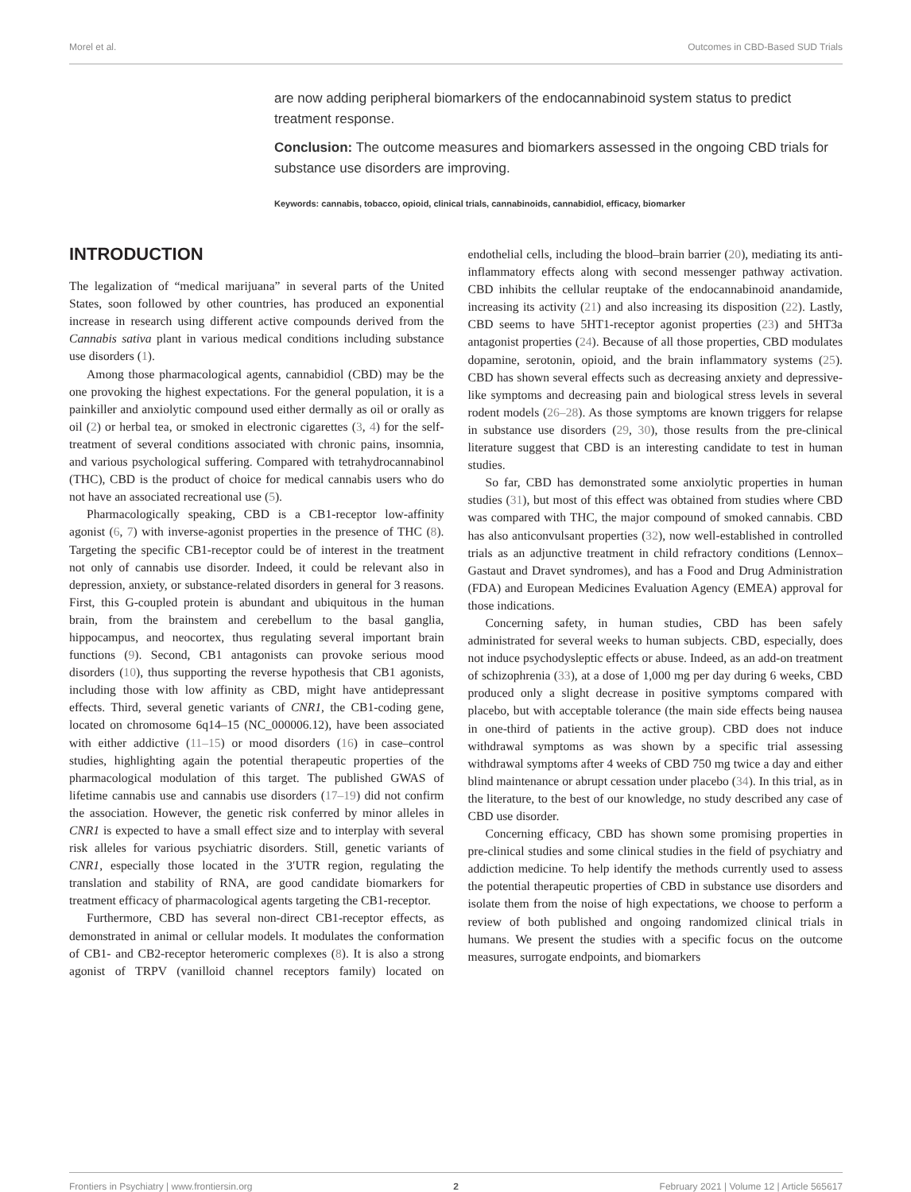Morel et al. Outcomes in CBD-Based SUD Trials
are now adding peripheral biomarkers of the endocannabinoid system status to predict treatment response.
Conclusion: The outcome measures and biomarkers assessed in the ongoing CBD trials for substance use disorders are improving.
Keywords: cannabis, tobacco, opioid, clinical trials, cannabinoids, cannabidiol, efficacy, biomarker
INTRODUCTION
The legalization of “medical marijuana” in several parts of the United States, soon followed by other countries, has produced an exponential increase in research using different active compounds derived from the Cannabis sativa plant in various medical conditions including substance use disorders (1).
Among those pharmacological agents, cannabidiol (CBD) may be the one provoking the highest expectations. For the general population, it is a painkiller and anxiolytic compound used either dermally as oil or orally as oil (2) or herbal tea, or smoked in electronic cigarettes (3, 4) for the self-treatment of several conditions associated with chronic pains, insomnia, and various psychological suffering. Compared with tetrahydrocannabinol (THC), CBD is the product of choice for medical cannabis users who do not have an associated recreational use (5).
Pharmacologically speaking, CBD is a CB1-receptor low-affinity agonist (6, 7) with inverse-agonist properties in the presence of THC (8). Targeting the specific CB1-receptor could be of interest in the treatment not only of cannabis use disorder. Indeed, it could be relevant also in depression, anxiety, or substance-related disorders in general for 3 reasons. First, this G-coupled protein is abundant and ubiquitous in the human brain, from the brainstem and cerebellum to the basal ganglia, hippocampus, and neocortex, thus regulating several important brain functions (9). Second, CB1 antagonists can provoke serious mood disorders (10), thus supporting the reverse hypothesis that CB1 agonists, including those with low affinity as CBD, might have antidepressant effects. Third, several genetic variants of CNR1, the CB1-coding gene, located on chromosome 6q14–15 (NC_000006.12), have been associated with either addictive (11–15) or mood disorders (16) in case–control studies, highlighting again the potential therapeutic properties of the pharmacological modulation of this target. The published GWAS of lifetime cannabis use and cannabis use disorders (17–19) did not confirm the association. However, the genetic risk conferred by minor alleles in CNR1 is expected to have a small effect size and to interplay with several risk alleles for various psychiatric disorders. Still, genetic variants of CNR1, especially those located in the 3′UTR region, regulating the translation and stability of RNA, are good candidate biomarkers for treatment efficacy of pharmacological agents targeting the CB1-receptor.
Furthermore, CBD has several non-direct CB1-receptor effects, as demonstrated in animal or cellular models. It modulates the conformation of CB1- and CB2-receptor heteromeric complexes (8). It is also a strong agonist of TRPV (vanilloid channel receptors family) located on endothelial cells, including the blood–brain barrier (20), mediating its anti-inflammatory effects along with second messenger pathway activation. CBD inhibits the cellular reuptake of the endocannabinoid anandamide, increasing its activity (21) and also increasing its disposition (22). Lastly, CBD seems to have 5HT1-receptor agonist properties (23) and 5HT3a antagonist properties (24). Because of all those properties, CBD modulates dopamine, serotonin, opioid, and the brain inflammatory systems (25). CBD has shown several effects such as decreasing anxiety and depressive-like symptoms and decreasing pain and biological stress levels in several rodent models (26–28). As those symptoms are known triggers for relapse in substance use disorders (29, 30), those results from the pre-clinical literature suggest that CBD is an interesting candidate to test in human studies.
So far, CBD has demonstrated some anxiolytic properties in human studies (31), but most of this effect was obtained from studies where CBD was compared with THC, the major compound of smoked cannabis. CBD has also anticonvulsant properties (32), now well-established in controlled trials as an adjunctive treatment in child refractory conditions (Lennox–Gastaut and Dravet syndromes), and has a Food and Drug Administration (FDA) and European Medicines Evaluation Agency (EMEA) approval for those indications.
Concerning safety, in human studies, CBD has been safely administrated for several weeks to human subjects. CBD, especially, does not induce psychodysleptic effects or abuse. Indeed, as an add-on treatment of schizophrenia (33), at a dose of 1,000 mg per day during 6 weeks, CBD produced only a slight decrease in positive symptoms compared with placebo, but with acceptable tolerance (the main side effects being nausea in one-third of patients in the active group). CBD does not induce withdrawal symptoms as was shown by a specific trial assessing withdrawal symptoms after 4 weeks of CBD 750 mg twice a day and either blind maintenance or abrupt cessation under placebo (34). In this trial, as in the literature, to the best of our knowledge, no study described any case of CBD use disorder.
Concerning efficacy, CBD has shown some promising properties in pre-clinical studies and some clinical studies in the field of psychiatry and addiction medicine. To help identify the methods currently used to assess the potential therapeutic properties of CBD in substance use disorders and isolate them from the noise of high expectations, we choose to perform a review of both published and ongoing randomized clinical trials in humans. We present the studies with a specific focus on the outcome measures, surrogate endpoints, and biomarkers
Frontiers in Psychiatry | www.frontiersin.org 2 February 2021 | Volume 12 | Article 565617